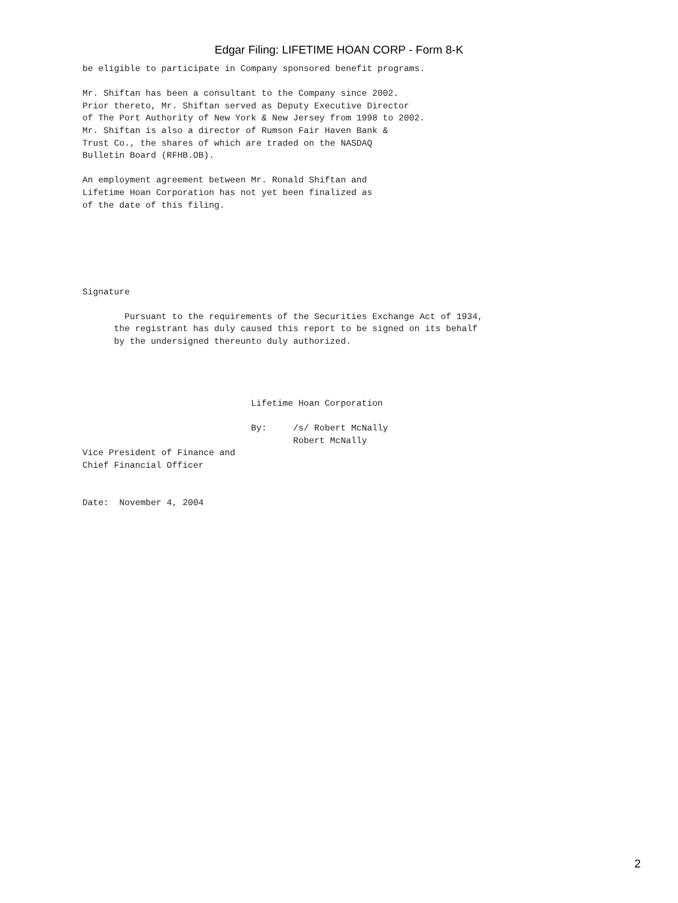Edgar Filing: LIFETIME HOAN CORP - Form 8-K
be eligible to participate in Company sponsored benefit programs.

Mr. Shiftan has been a consultant to the Company since 2002.
Prior thereto, Mr. Shiftan served as Deputy Executive Director
of The Port Authority of New York & New Jersey from 1998 to 2002.
Mr. Shiftan is also a director of Rumson Fair Haven Bank &
Trust Co., the shares of which are traded on the NASDAQ
Bulletin Board (RFHB.OB).

An employment agreement between Mr. Ronald Shiftan and
Lifetime Hoan Corporation has not yet been finalized as
of the date of this filing.






Signature

        Pursuant to the requirements of the Securities Exchange Act of 1934,
      the registrant has duly caused this report to be signed on its behalf
      by the undersigned thereunto duly authorized.




                                Lifetime Hoan Corporation

                                By:     /s/ Robert McNally
                                        Robert McNally
Vice President of Finance and
Chief Financial Officer


Date:  November 4, 2004
2